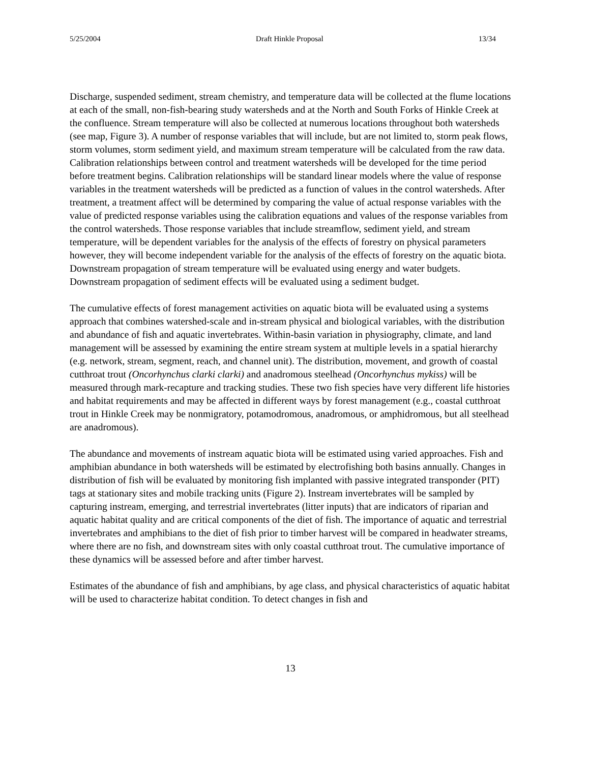5/25/2004 Draft Hinkle Proposal 13/34
Discharge, suspended sediment, stream chemistry, and temperature data will be collected at the flume locations at each of the small, non-fish-bearing study watersheds and at the North and South Forks of Hinkle Creek at the confluence. Stream temperature will also be collected at numerous locations throughout both watersheds (see map, Figure 3). A number of response variables that will include, but are not limited to, storm peak flows, storm volumes, storm sediment yield, and maximum stream temperature will be calculated from the raw data. Calibration relationships between control and treatment watersheds will be developed for the time period before treatment begins. Calibration relationships will be standard linear models where the value of response variables in the treatment watersheds will be predicted as a function of values in the control watersheds. After treatment, a treatment affect will be determined by comparing the value of actual response variables with the value of predicted response variables using the calibration equations and values of the response variables from the control watersheds. Those response variables that include streamflow, sediment yield, and stream temperature, will be dependent variables for the analysis of the effects of forestry on physical parameters however, they will become independent variable for the analysis of the effects of forestry on the aquatic biota. Downstream propagation of stream temperature will be evaluated using energy and water budgets. Downstream propagation of sediment effects will be evaluated using a sediment budget.
The cumulative effects of forest management activities on aquatic biota will be evaluated using a systems approach that combines watershed-scale and in-stream physical and biological variables, with the distribution and abundance of fish and aquatic invertebrates. Within-basin variation in physiography, climate, and land management will be assessed by examining the entire stream system at multiple levels in a spatial hierarchy (e.g. network, stream, segment, reach, and channel unit). The distribution, movement, and growth of coastal cutthroat trout (Oncorhynchus clarki clarki) and anadromous steelhead (Oncorhynchus mykiss) will be measured through mark-recapture and tracking studies. These two fish species have very different life histories and habitat requirements and may be affected in different ways by forest management (e.g., coastal cutthroat trout in Hinkle Creek may be nonmigratory, potamodromous, anadromous, or amphidromous, but all steelhead are anadromous).
The abundance and movements of instream aquatic biota will be estimated using varied approaches. Fish and amphibian abundance in both watersheds will be estimated by electrofishing both basins annually. Changes in distribution of fish will be evaluated by monitoring fish implanted with passive integrated transponder (PIT) tags at stationary sites and mobile tracking units (Figure 2). Instream invertebrates will be sampled by capturing instream, emerging, and terrestrial invertebrates (litter inputs) that are indicators of riparian and aquatic habitat quality and are critical components of the diet of fish. The importance of aquatic and terrestrial invertebrates and amphibians to the diet of fish prior to timber harvest will be compared in headwater streams, where there are no fish, and downstream sites with only coastal cutthroat trout. The cumulative importance of these dynamics will be assessed before and after timber harvest.
Estimates of the abundance of fish and amphibians, by age class, and physical characteristics of aquatic habitat will be used to characterize habitat condition. To detect changes in fish and
13